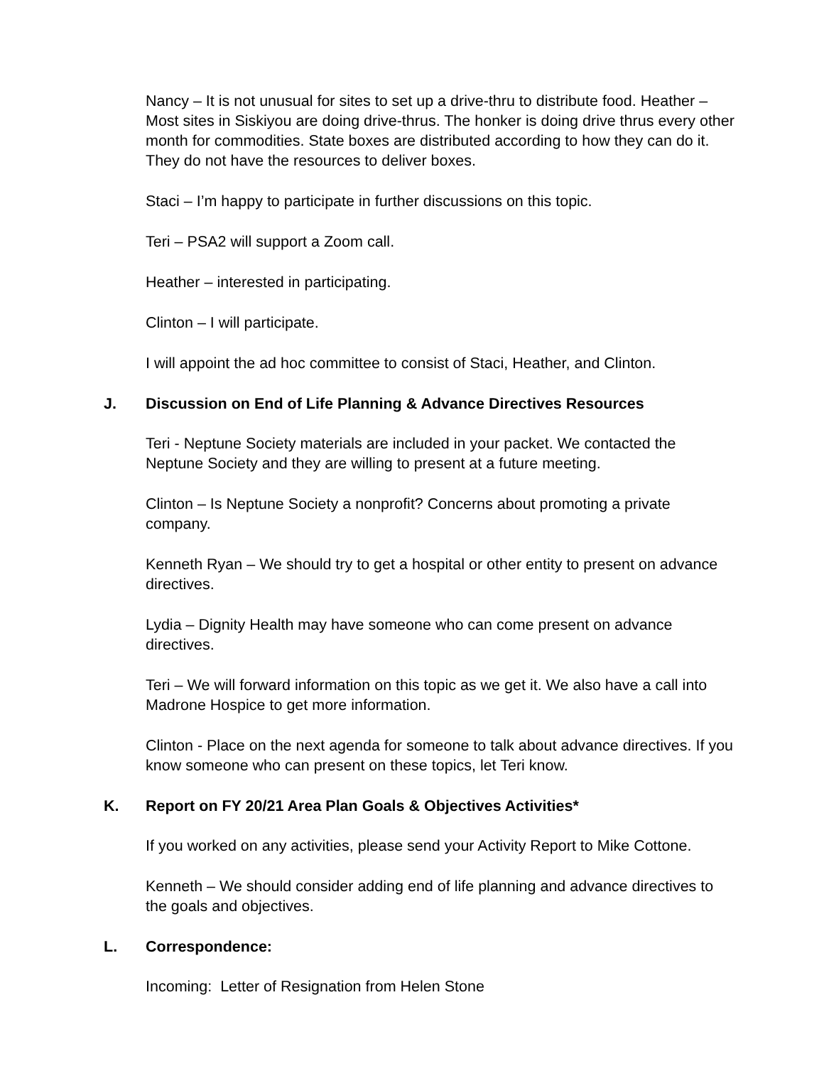Nancy – It is not unusual for sites to set up a drive-thru to distribute food. Heather – Most sites in Siskiyou are doing drive-thrus. The honker is doing drive thrus every other month for commodities. State boxes are distributed according to how they can do it. They do not have the resources to deliver boxes.
Staci – I’m happy to participate in further discussions on this topic.
Teri – PSA2 will support a Zoom call.
Heather – interested in participating.
Clinton – I will participate.
I will appoint the ad hoc committee to consist of Staci, Heather, and Clinton.
J. Discussion on End of Life Planning & Advance Directives Resources
Teri - Neptune Society materials are included in your packet. We contacted the Neptune Society and they are willing to present at a future meeting.
Clinton – Is Neptune Society a nonprofit? Concerns about promoting a private company.
Kenneth Ryan – We should try to get a hospital or other entity to present on advance directives.
Lydia – Dignity Health may have someone who can come present on advance directives.
Teri – We will forward information on this topic as we get it. We also have a call into Madrone Hospice to get more information.
Clinton - Place on the next agenda for someone to talk about advance directives. If you know someone who can present on these topics, let Teri know.
K. Report on FY 20/21 Area Plan Goals & Objectives Activities*
If you worked on any activities, please send your Activity Report to Mike Cottone.
Kenneth – We should consider adding end of life planning and advance directives to the goals and objectives.
L. Correspondence:
Incoming: Letter of Resignation from Helen Stone